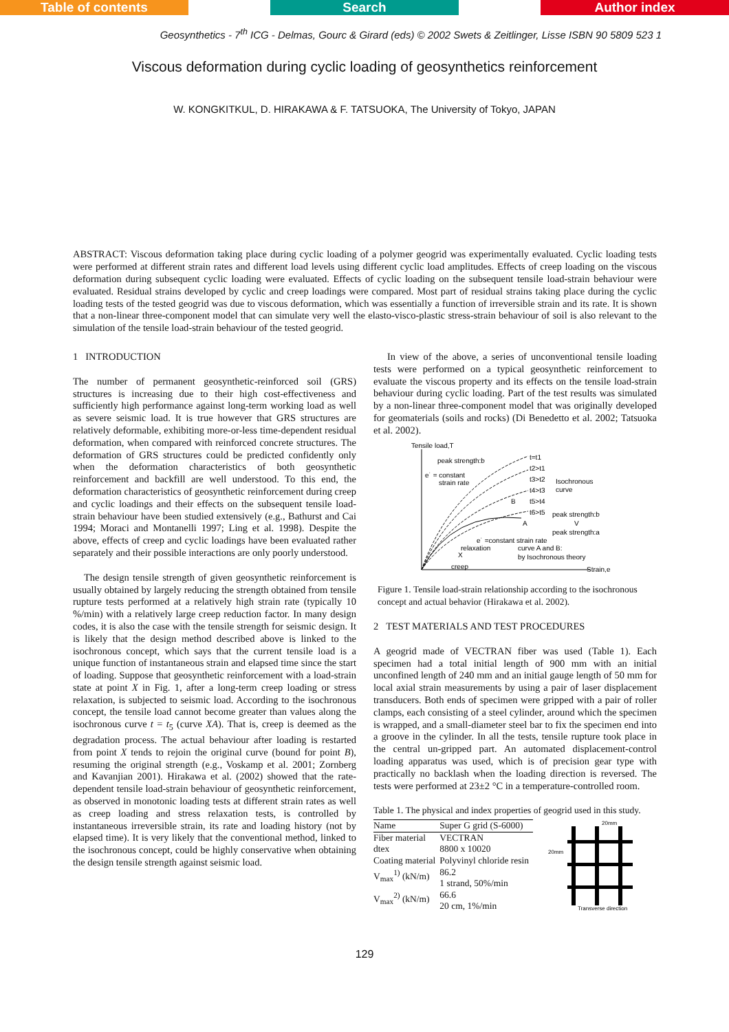Table of contents Search Author index
Geosynthetics - 7<sup>th</sup> ICG - Delmas, Gourc & Girard (eds) © 2002 Swets & Zeitlinger, Lisse ISBN 90 5809 523 1
Viscous deformation during cyclic loading of geosynthetics reinforcement
W. KONGKITKUL, D. HIRAKAWA & F. TATSUOKA, The University of Tokyo, JAPAN
ABSTRACT: Viscous deformation taking place during cyclic loading of a polymer geogrid was experimentally evaluated. Cyclic loading tests were performed at different strain rates and different load levels using different cyclic load amplitudes. Effects of creep loading on the viscous deformation during subsequent cyclic loading were evaluated. Effects of cyclic loading on the subsequent tensile load-strain behaviour were evaluated. Residual strains developed by cyclic and creep loadings were compared. Most part of residual strains taking place during the cyclic loading tests of the tested geogrid was due to viscous deformation, which was essentially a function of irreversible strain and its rate. It is shown that a non-linear three-component model that can simulate very well the elasto-visco-plastic stress-strain behaviour of soil is also relevant to the simulation of the tensile load-strain behaviour of the tested geogrid.
1 INTRODUCTION
The number of permanent geosynthetic-reinforced soil (GRS) structures is increasing due to their high cost-effectiveness and sufficiently high performance against long-term working load as well as severe seismic load. It is true however that GRS structures are relatively deformable, exhibiting more-or-less time-dependent residual deformation, when compared with reinforced concrete structures. The deformation of GRS structures could be predicted confidently only when the deformation characteristics of both geosynthetic reinforcement and backfill are well understood. To this end, the deformation characteristics of geosynthetic reinforcement during creep and cyclic loadings and their effects on the subsequent tensile load-strain behaviour have been studied extensively (e.g., Bathurst and Cai 1994; Moraci and Montanelli 1997; Ling et al. 1998). Despite the above, effects of creep and cyclic loadings have been evaluated rather separately and their possible interactions are only poorly understood.
The design tensile strength of given geosynthetic reinforcement is usually obtained by largely reducing the strength obtained from tensile rupture tests performed at a relatively high strain rate (typically 10 %/min) with a relatively large creep reduction factor. In many design codes, it is also the case with the tensile strength for seismic design. It is likely that the design method described above is linked to the isochronous concept, which says that the current tensile load is a unique function of instantaneous strain and elapsed time since the start of loading. Suppose that geosynthetic reinforcement with a load-strain state at point X in Fig. 1, after a long-term creep loading or stress relaxation, is subjected to seismic load. According to the isochronous concept, the tensile load cannot become greater than values along the isochronous curve t = t<sub>5</sub> (curve XA). That is, creep is deemed as the degradation process. The actual behaviour after loading is restarted from point X tends to rejoin the original curve (bound for point B), resuming the original strength (e.g., Voskamp et al. 2001; Zornberg and Kavanjian 2001). Hirakawa et al. (2002) showed that the rate-dependent tensile load-strain behaviour of geosynthetic reinforcement, as observed in monotonic loading tests at different strain rates as well as creep loading and stress relaxation tests, is controlled by instantaneous irreversible strain, its rate and loading history (not by elapsed time). It is very likely that the conventional method, linked to the isochronous concept, could be highly conservative when obtaining the design tensile strength against seismic load.
In view of the above, a series of unconventional tensile loading tests were performed on a typical geosynthetic reinforcement to evaluate the viscous property and its effects on the tensile load-strain behaviour during cyclic loading. Part of the test results was simulated by a non-linear three-component model that was originally developed for geomaterials (soils and rocks) (Di Benedetto et al. 2002; Tatsuoka et al. 2002).
Tensile load,T
peak strength:b
e˙ = constant
strain rate
t=t1
t2>t1
t3>t2
t4>t3
t5>t4
t6>t5
Isochronous
curve
peak strength:b
V
peak strength:a
B
A
e˙ =constant strain rate
relaxation
curve A and B:
X
by Isochronous theory
creep
Strain,e
Figure 1. Tensile load-strain relationship according to the isochronous concept and actual behavior (Hirakawa et al. 2002).
2 TEST MATERIALS AND TEST PROCEDURES
A geogrid made of VECTRAN fiber was used (Table 1). Each specimen had a total initial length of 900 mm with an initial unconfined length of 240 mm and an initial gauge length of 50 mm for local axial strain measurements by using a pair of laser displacement transducers. Both ends of specimen were gripped with a pair of roller clamps, each consisting of a steel cylinder, around which the specimen is wrapped, and a small-diameter steel bar to fix the specimen end into a groove in the cylinder. In all the tests, tensile rupture took place in the central un-gripped part. An automated displacement-control loading apparatus was used, which is of precision gear type with practically no backlash when the loading direction is reversed. The tests were performed at 23±2 °C in a temperature-controlled room.
Table 1. The physical and index properties of geogrid used in this study.
| Name | Super G grid (S-6000) |
| --- | --- |
| Fiber material | VECTRAN |
| dtex | 8800 x 10020 |
| Coating material | Polyvinyl chloride resin |
| V<sub>max</sub><sup>1)</sup> (kN/m) | 86.2 1 strand, 50%/min |
| V<sub>max</sub><sup>2)</sup> (kN/m) | 66.6 20 cm, 1%/min |
20mm
20mm
Transverse direction
129